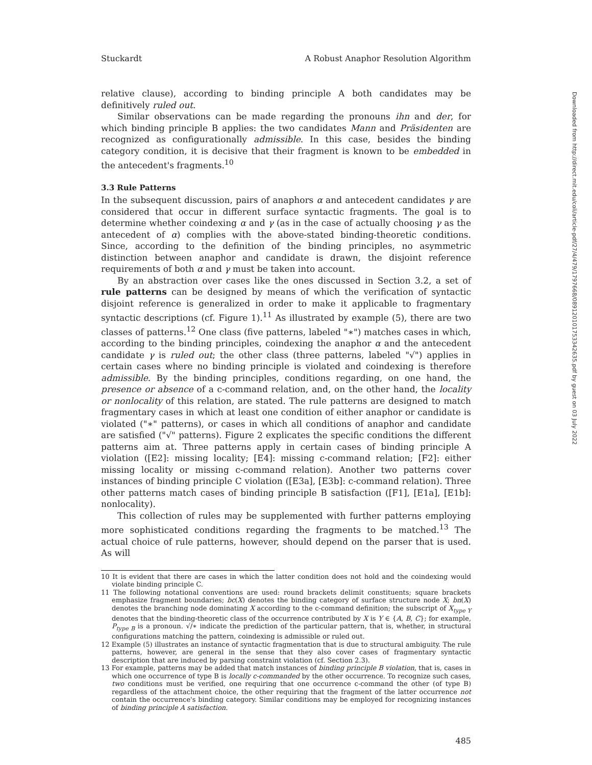Stuckardt A Robust Anaphor Resolution Algorithm
relative clause), according to binding principle A both candidates may be definitively ruled out.
Similar observations can be made regarding the pronouns ihn and der, for which binding principle B applies: the two candidates Mann and Präsidenten are recognized as configurationally admissible. In this case, besides the binding category condition, it is decisive that their fragment is known to be embedded in the antecedent's fragments.<sup>10</sup>
3.3 Rule Patterns
In the subsequent discussion, pairs of anaphors α and antecedent candidates γ are considered that occur in different surface syntactic fragments. The goal is to determine whether coindexing α and γ (as in the case of actually choosing γ as the antecedent of α) complies with the above-stated binding-theoretic conditions. Since, according to the definition of the binding principles, no asymmetric distinction between anaphor and candidate is drawn, the disjoint reference requirements of both α and γ must be taken into account.
By an abstraction over cases like the ones discussed in Section 3.2, a set of rule patterns can be designed by means of which the verification of syntactic disjoint reference is generalized in order to make it applicable to fragmentary syntactic descriptions (cf. Figure 1).<sup>11</sup> As illustrated by example (5), there are two classes of patterns.<sup>12</sup> One class (five patterns, labeled "∗") matches cases in which, according to the binding principles, coindexing the anaphor α and the antecedent candidate γ is ruled out; the other class (three patterns, labeled "√") applies in certain cases where no binding principle is violated and coindexing is therefore admissible. By the binding principles, conditions regarding, on one hand, the presence or absence of a c-command relation, and, on the other hand, the locality or nonlocality of this relation, are stated. The rule patterns are designed to match fragmentary cases in which at least one condition of either anaphor or candidate is violated ("∗" patterns), or cases in which all conditions of anaphor and candidate are satisfied ("√" patterns). Figure 2 explicates the specific conditions the different patterns aim at. Three patterns apply in certain cases of binding principle A violation ([E2]: missing locality; [E4]: missing c-command relation; [F2]: either missing locality or missing c-command relation). Another two patterns cover instances of binding principle C violation ([E3a], [E3b]: c-command relation). Three other patterns match cases of binding principle B satisfaction ([F1], [E1a], [E1b]: nonlocality).
This collection of rules may be supplemented with further patterns employing more sophisticated conditions regarding the fragments to be matched.<sup>13</sup> The actual choice of rule patterns, however, should depend on the parser that is used. As will
10 It is evident that there are cases in which the latter condition does not hold and the coindexing would violate binding principle C.
11 The following notational conventions are used: round brackets delimit constituents; square brackets emphasize fragment boundaries; bc(X) denotes the binding category of surface structure node X; bn(X) denotes the branching node dominating X according to the c-command definition; the subscript of X<sub>type Y</sub> denotes that the binding-theoretic class of the occurrence contributed by X is Y ∈ {A, B, C}; for example, P<sub>type B</sub> is a pronoun. √/∗ indicate the prediction of the particular pattern, that is, whether, in structural configurations matching the pattern, coindexing is admissible or ruled out.
12 Example (5) illustrates an instance of syntactic fragmentation that is due to structural ambiguity. The rule patterns, however, are general in the sense that they also cover cases of fragmentary syntactic description that are induced by parsing constraint violation (cf. Section 2.3).
13 For example, patterns may be added that match instances of binding principle B violation, that is, cases in which one occurrence of type B is locally c-commanded by the other occurrence. To recognize such cases, two conditions must be verified, one requiring that one occurrence c-command the other (of type B) regardless of the attachment choice, the other requiring that the fragment of the latter occurrence not contain the occurrence's binding category. Similar conditions may be employed for recognizing instances of binding principle A satisfaction.
485
Downloaded from http://direct.mit.edu/coli/article-pdf/27/4/479/1797668/089120101753342635.pdf by guest on 03 July 2022